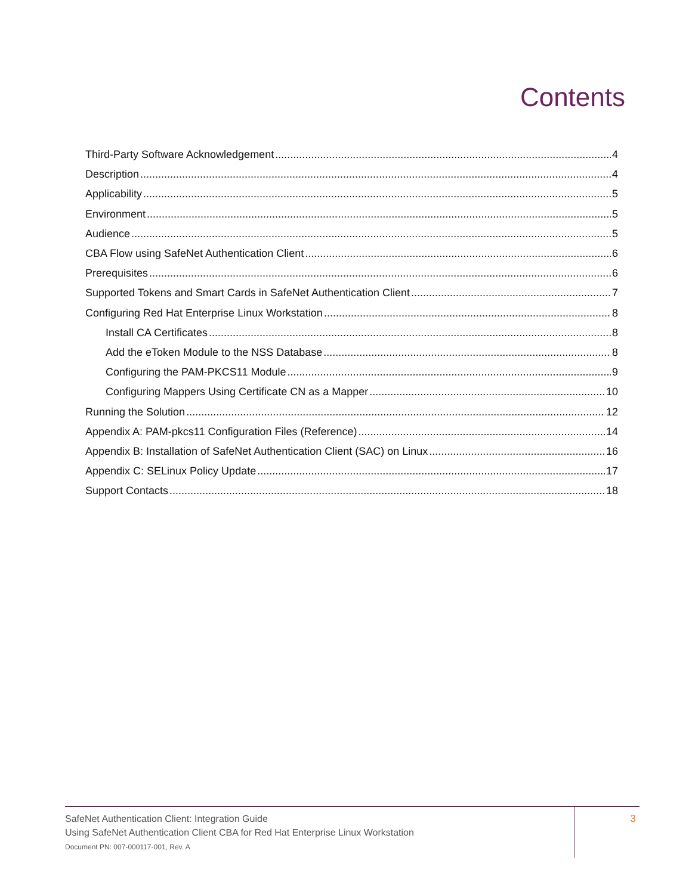Contents
Third-Party Software Acknowledgement 4
Description 4
Applicability 5
Environment 5
Audience 5
CBA Flow using SafeNet Authentication Client 6
Prerequisites 6
Supported Tokens and Smart Cards in SafeNet Authentication Client 7
Configuring Red Hat Enterprise Linux Workstation 8
Install CA Certificates 8
Add the eToken Module to the NSS Database 8
Configuring the PAM-PKCS11 Module 9
Configuring Mappers Using Certificate CN as a Mapper 10
Running the Solution 12
Appendix A: PAM-pkcs11 Configuration Files (Reference) 14
Appendix B: Installation of SafeNet Authentication Client (SAC) on Linux 16
Appendix C: SELinux Policy Update 17
Support Contacts 18
SafeNet Authentication Client: Integration Guide
Using SafeNet Authentication Client CBA for Red Hat Enterprise Linux Workstation
Document PN: 007-000117-001, Rev. A
3